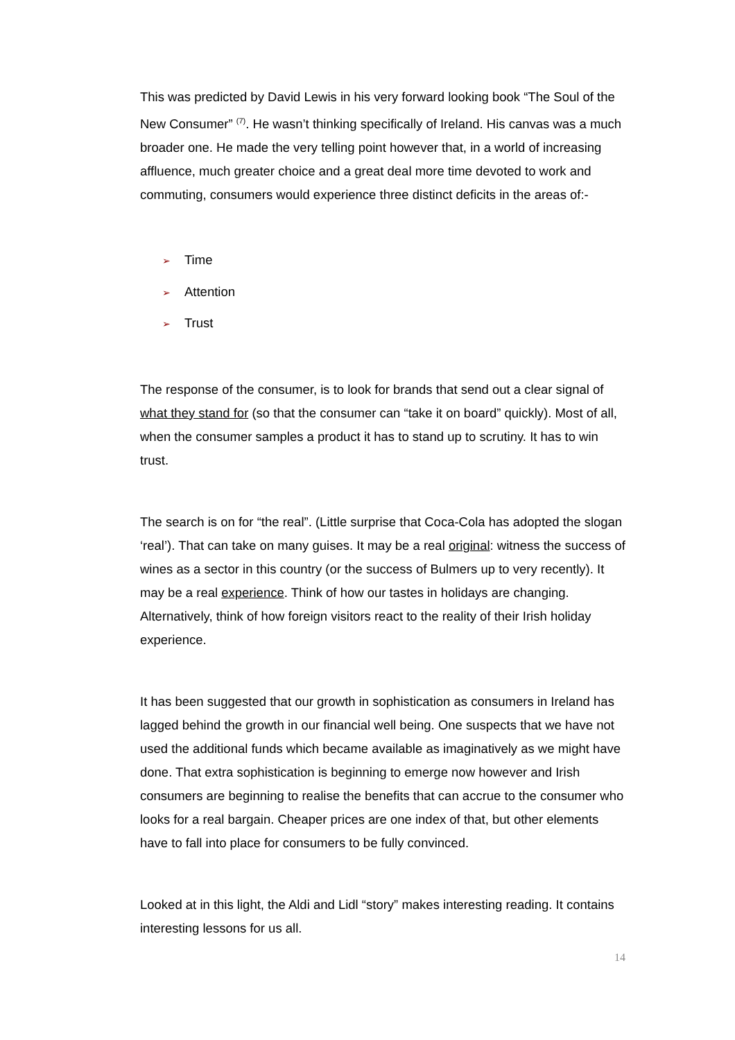This was predicted by David Lewis in his very forward looking book “The Soul of the New Consumer” <sup>(7)</sup>. He wasn’t thinking specifically of Ireland. His canvas was a much broader one. He made the very telling point however that, in a world of increasing affluence, much greater choice and a great deal more time devoted to work and commuting, consumers would experience three distinct deficits in the areas of:-
➢ Time
➢ Attention
➢ Trust
The response of the consumer, is to look for brands that send out a clear signal of what they stand for (so that the consumer can “take it on board” quickly). Most of all, when the consumer samples a product it has to stand up to scrutiny. It has to win trust.
The search is on for “the real”. (Little surprise that Coca-Cola has adopted the slogan ‘real’). That can take on many guises. It may be a real original: witness the success of wines as a sector in this country (or the success of Bulmers up to very recently). It may be a real experience. Think of how our tastes in holidays are changing. Alternatively, think of how foreign visitors react to the reality of their Irish holiday experience.
It has been suggested that our growth in sophistication as consumers in Ireland has lagged behind the growth in our financial well being. One suspects that we have not used the additional funds which became available as imaginatively as we might have done. That extra sophistication is beginning to emerge now however and Irish consumers are beginning to realise the benefits that can accrue to the consumer who looks for a real bargain. Cheaper prices are one index of that, but other elements have to fall into place for consumers to be fully convinced.
Looked at in this light, the Aldi and Lidl “story” makes interesting reading. It contains interesting lessons for us all.
14